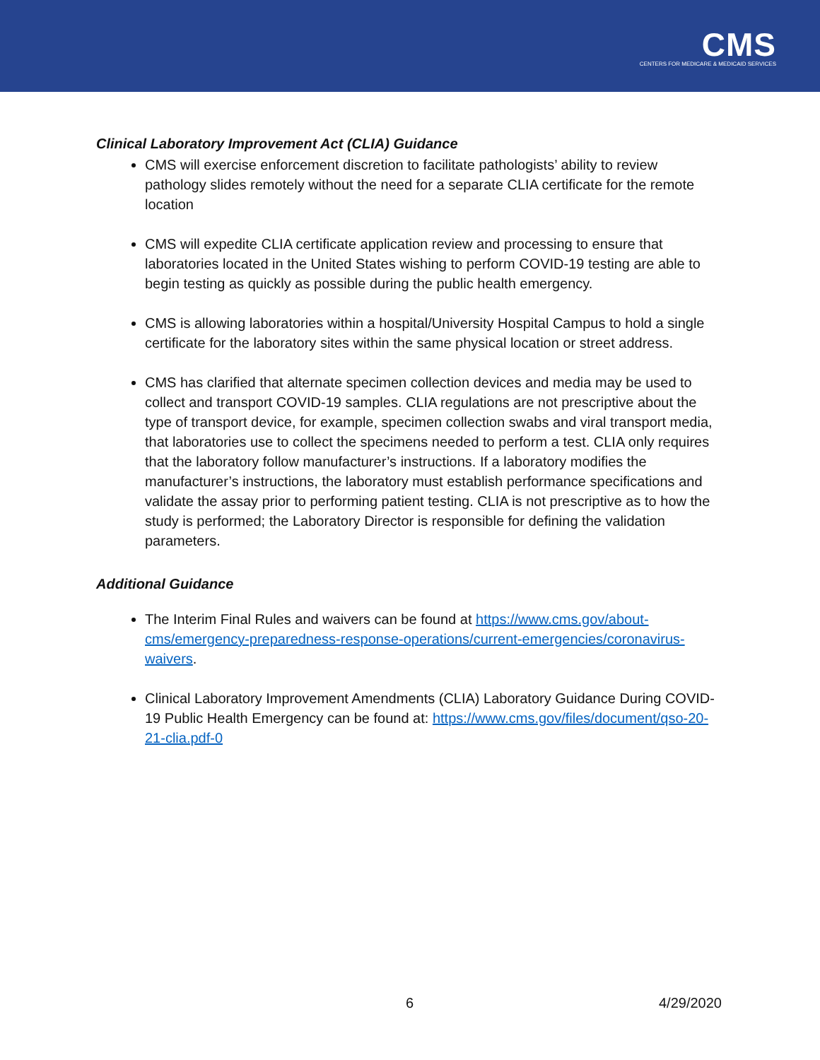CMS
CENTERS FOR MEDICARE & MEDICAID SERVICES
Clinical Laboratory Improvement Act (CLIA) Guidance
CMS will exercise enforcement discretion to facilitate pathologists’ ability to review pathology slides remotely without the need for a separate CLIA certificate for the remote location
CMS will expedite CLIA certificate application review and processing to ensure that laboratories located in the United States wishing to perform COVID-19 testing are able to begin testing as quickly as possible during the public health emergency.
CMS is allowing laboratories within a hospital/University Hospital Campus to hold a single certificate for the laboratory sites within the same physical location or street address.
CMS has clarified that alternate specimen collection devices and media may be used to collect and transport COVID-19 samples. CLIA regulations are not prescriptive about the type of transport device, for example, specimen collection swabs and viral transport media, that laboratories use to collect the specimens needed to perform a test. CLIA only requires that the laboratory follow manufacturer’s instructions. If a laboratory modifies the manufacturer’s instructions, the laboratory must establish performance specifications and validate the assay prior to performing patient testing. CLIA is not prescriptive as to how the study is performed; the Laboratory Director is responsible for defining the validation parameters.
Additional Guidance
The Interim Final Rules and waivers can be found at https://www.cms.gov/about-cms/emergency-preparedness-response-operations/current-emergencies/coronavirus-waivers.
Clinical Laboratory Improvement Amendments (CLIA) Laboratory Guidance During COVID-19 Public Health Emergency can be found at: https://www.cms.gov/files/document/qso-20-21-clia.pdf-0
6 4/29/2020